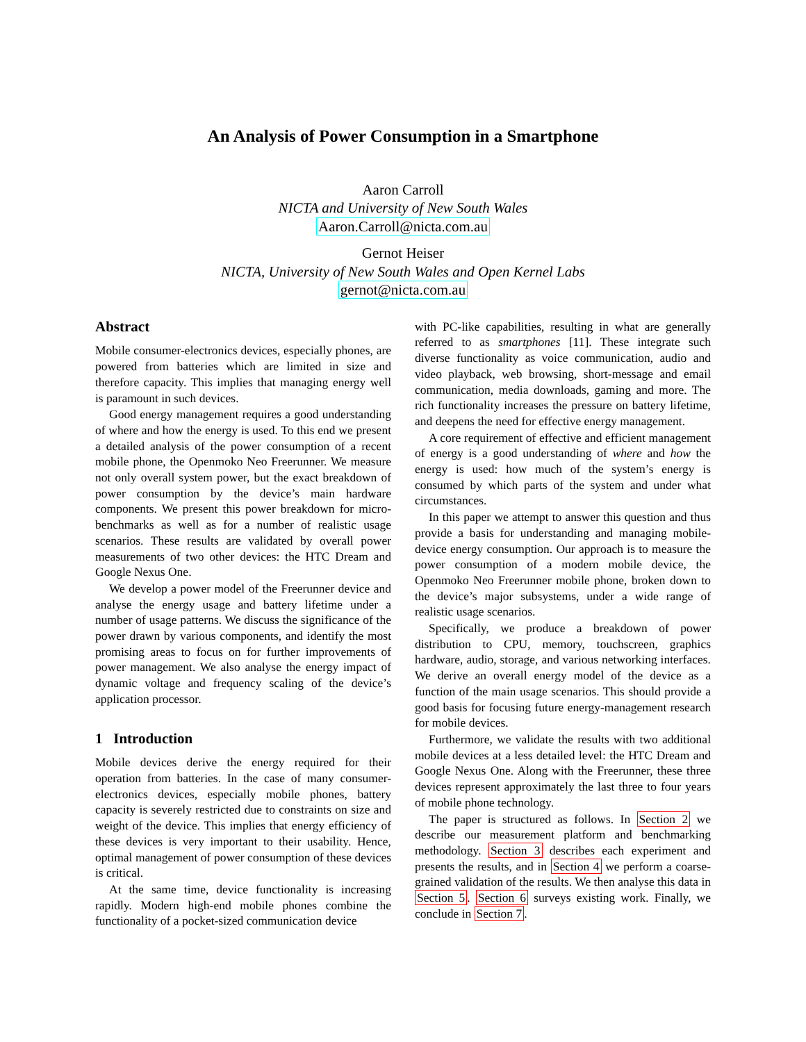An Analysis of Power Consumption in a Smartphone
Aaron Carroll
NICTA and University of New South Wales
Aaron.Carroll@nicta.com.au
Gernot Heiser
NICTA, University of New South Wales and Open Kernel Labs
gernot@nicta.com.au
Abstract
Mobile consumer-electronics devices, especially phones, are powered from batteries which are limited in size and therefore capacity. This implies that managing energy well is paramount in such devices.
Good energy management requires a good understanding of where and how the energy is used. To this end we present a detailed analysis of the power consumption of a recent mobile phone, the Openmoko Neo Freerunner. We measure not only overall system power, but the exact breakdown of power consumption by the device’s main hardware components. We present this power breakdown for micro-benchmarks as well as for a number of realistic usage scenarios. These results are validated by overall power measurements of two other devices: the HTC Dream and Google Nexus One.
We develop a power model of the Freerunner device and analyse the energy usage and battery lifetime under a number of usage patterns. We discuss the significance of the power drawn by various components, and identify the most promising areas to focus on for further improvements of power management. We also analyse the energy impact of dynamic voltage and frequency scaling of the device’s application processor.
1 Introduction
Mobile devices derive the energy required for their operation from batteries. In the case of many consumer-electronics devices, especially mobile phones, battery capacity is severely restricted due to constraints on size and weight of the device. This implies that energy efficiency of these devices is very important to their usability. Hence, optimal management of power consumption of these devices is critical.
At the same time, device functionality is increasing rapidly. Modern high-end mobile phones combine the functionality of a pocket-sized communication device
with PC-like capabilities, resulting in what are generally referred to as smartphones [11]. These integrate such diverse functionality as voice communication, audio and video playback, web browsing, short-message and email communication, media downloads, gaming and more. The rich functionality increases the pressure on battery lifetime, and deepens the need for effective energy management.
A core requirement of effective and efficient management of energy is a good understanding of where and how the energy is used: how much of the system’s energy is consumed by which parts of the system and under what circumstances.
In this paper we attempt to answer this question and thus provide a basis for understanding and managing mobile-device energy consumption. Our approach is to measure the power consumption of a modern mobile device, the Openmoko Neo Freerunner mobile phone, broken down to the device’s major subsystems, under a wide range of realistic usage scenarios.
Specifically, we produce a breakdown of power distribution to CPU, memory, touchscreen, graphics hardware, audio, storage, and various networking interfaces. We derive an overall energy model of the device as a function of the main usage scenarios. This should provide a good basis for focusing future energy-management research for mobile devices.
Furthermore, we validate the results with two additional mobile devices at a less detailed level: the HTC Dream and Google Nexus One. Along with the Freerunner, these three devices represent approximately the last three to four years of mobile phone technology.
The paper is structured as follows. In Section 2 we describe our measurement platform and benchmarking methodology. Section 3 describes each experiment and presents the results, and in Section 4 we perform a coarse-grained validation of the results. We then analyse this data in Section 5. Section 6 surveys existing work. Finally, we conclude in Section 7.